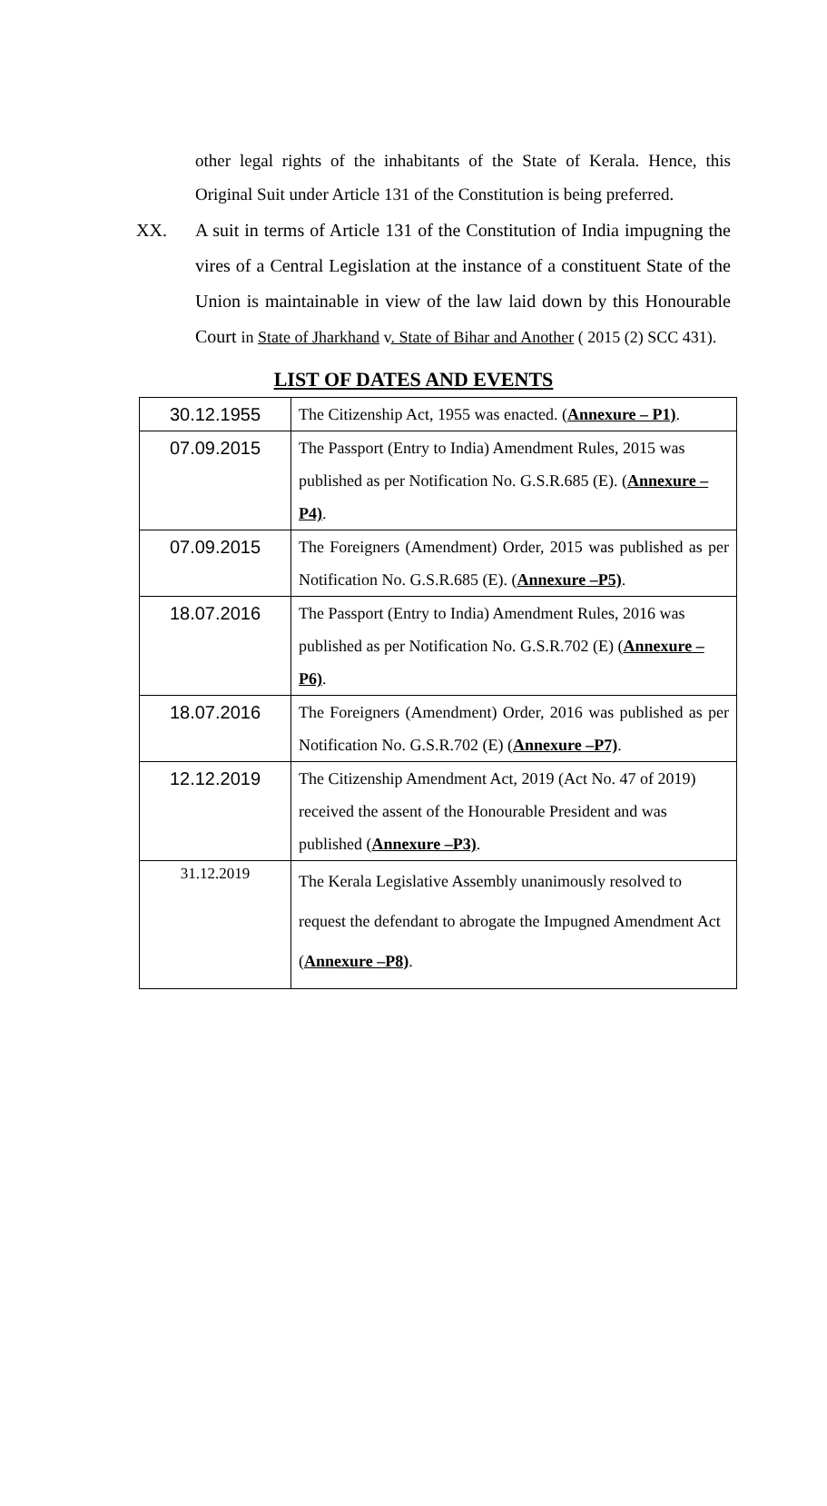other legal rights of the inhabitants of the State of Kerala. Hence, this Original Suit under Article 131 of the Constitution is being preferred.
XX. A suit in terms of Article 131 of the Constitution of India impugning the vires of a Central Legislation at the instance of a constituent State of the Union is maintainable in view of the law laid down by this Honourable Court in State of Jharkhand v. State of Bihar and Another ( 2015 (2) SCC 431).
LIST OF DATES AND EVENTS
| 30.12.1955 | The Citizenship Act, 1955 was enacted. ( Annexure – P1) . |
| 07.09.2015 | The Passport (Entry to India) Amendment Rules, 2015 was published as per Notification No. G.S.R.685 (E). ( Annexure –P4) . |
| 07.09.2015 | The Foreigners (Amendment) Order, 2015 was published as per Notification No. G.S.R.685 (E). ( Annexure –P5) . |
| 18.07.2016 | The Passport (Entry to India) Amendment Rules, 2016 was published as per Notification No. G.S.R.702 (E) ( Annexure –P6) . |
| 18.07.2016 | The Foreigners (Amendment) Order, 2016 was published as per Notification No. G.S.R.702 (E) ( Annexure –P7) . |
| 12.12.2019 | The Citizenship Amendment Act, 2019 (Act No. 47 of 2019) received the assent of the Honourable President and was published ( Annexure –P3) . |
| 31.12.2019 | The Kerala Legislative Assembly unanimously resolved to request the defendant to abrogate the Impugned Amendment Act ( Annexure –P8) . |